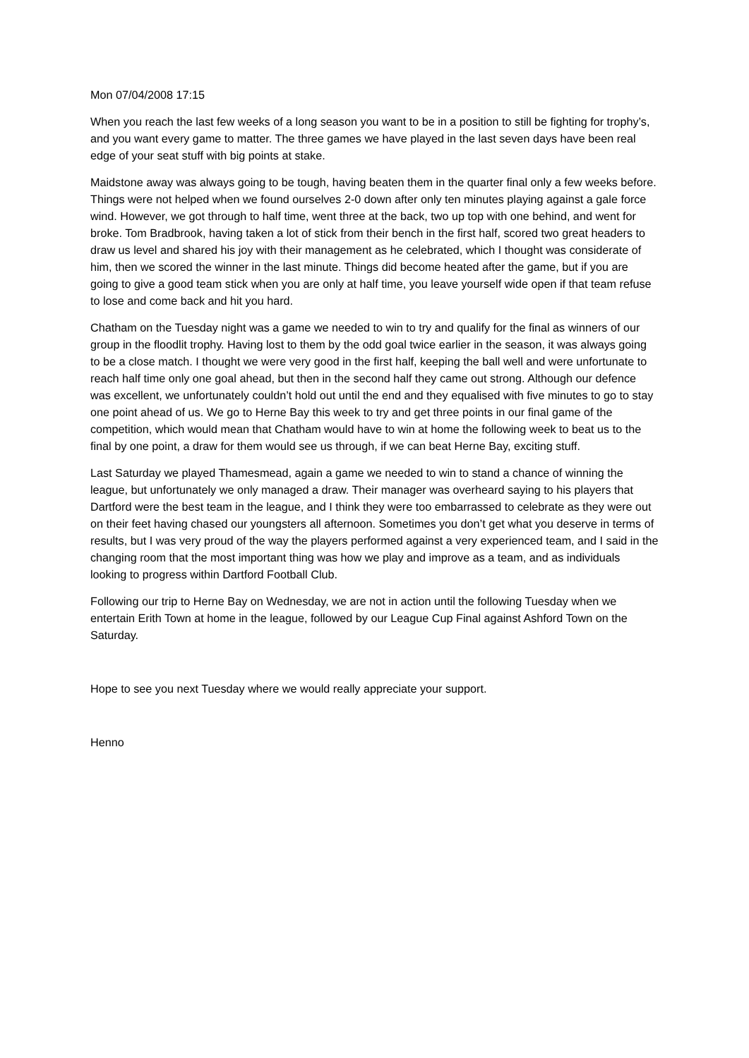Mon 07/04/2008 17:15
When you reach the last few weeks of a long season you want to be in a position to still be fighting for trophy’s, and you want every game to matter. The three games we have played in the last seven days have been real edge of your seat stuff with big points at stake.
Maidstone away was always going to be tough, having beaten them in the quarter final only a few weeks before. Things were not helped when we found ourselves 2-0 down after only ten minutes playing against a gale force wind. However, we got through to half time, went three at the back, two up top with one behind, and went for broke. Tom Bradbrook, having taken a lot of stick from their bench in the first half, scored two great headers to draw us level and shared his joy with their management as he celebrated, which I thought was considerate of him, then we scored the winner in the last minute. Things did become heated after the game, but if you are going to give a good team stick when you are only at half time, you leave yourself wide open if that team refuse to lose and come back and hit you hard.
Chatham on the Tuesday night was a game we needed to win to try and qualify for the final as winners of our group in the floodlit trophy. Having lost to them by the odd goal twice earlier in the season, it was always going to be a close match. I thought we were very good in the first half, keeping the ball well and were unfortunate to reach half time only one goal ahead, but then in the second half they came out strong. Although our defence was excellent, we unfortunately couldn’t hold out until the end and they equalised with five minutes to go to stay one point ahead of us. We go to Herne Bay this week to try and get three points in our final game of the competition, which would mean that Chatham would have to win at home the following week to beat us to the final by one point, a draw for them would see us through, if we can beat Herne Bay, exciting stuff.
Last Saturday we played Thamesmead, again a game we needed to win to stand a chance of winning the league, but unfortunately we only managed a draw. Their manager was overheard saying to his players that Dartford were the best team in the league, and I think they were too embarrassed to celebrate as they were out on their feet having chased our youngsters all afternoon. Sometimes you don’t get what you deserve in terms of results, but I was very proud of the way the players performed against a very experienced team, and I said in the changing room that the most important thing was how we play and improve as a team, and as individuals looking to progress within Dartford Football Club.
Following our trip to Herne Bay on Wednesday, we are not in action until the following Tuesday when we entertain Erith Town at home in the league, followed by our League Cup Final against Ashford Town on the Saturday.
Hope to see you next Tuesday where we would really appreciate your support.
Henno